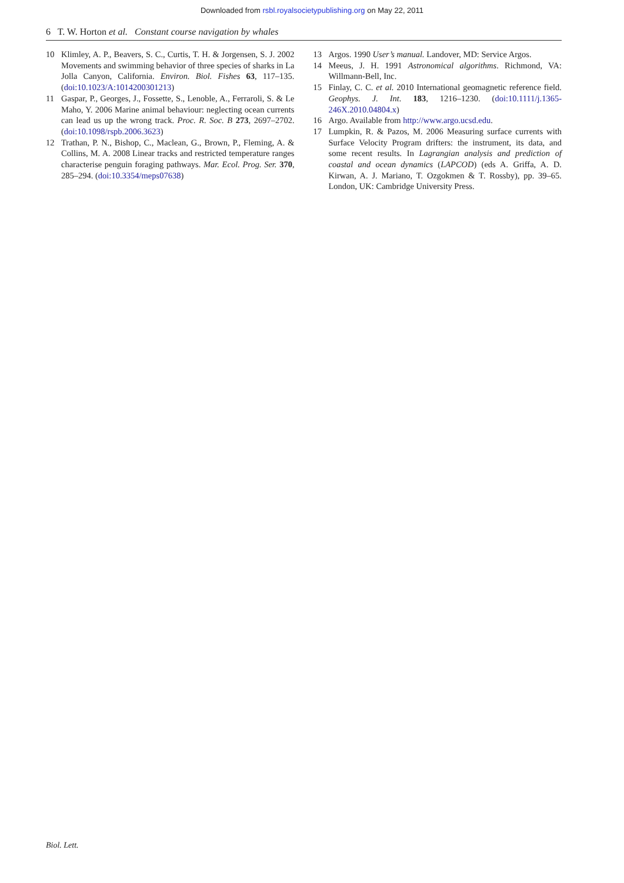Downloaded from rsbl.royalsocietypublishing.org on May 22, 2011
6 T. W. Horton et al. Constant course navigation by whales
10 Klimley, A. P., Beavers, S. C., Curtis, T. H. & Jorgensen, S. J. 2002 Movements and swimming behavior of three species of sharks in La Jolla Canyon, California. Environ. Biol. Fishes 63, 117–135. (doi:10.1023/A:1014200301213)
11 Gaspar, P., Georges, J., Fossette, S., Lenoble, A., Ferraroli, S. & Le Maho, Y. 2006 Marine animal behaviour: neglecting ocean currents can lead us up the wrong track. Proc. R. Soc. B 273, 2697–2702. (doi:10.1098/rspb.2006.3623)
12 Trathan, P. N., Bishop, C., Maclean, G., Brown, P., Fleming, A. & Collins, M. A. 2008 Linear tracks and restricted temperature ranges characterise penguin foraging pathways. Mar. Ecol. Prog. Ser. 370, 285–294. (doi:10.3354/meps07638)
13 Argos. 1990 User’s manual. Landover, MD: Service Argos.
14 Meeus, J. H. 1991 Astronomical algorithms. Richmond, VA: Willmann-Bell, Inc.
15 Finlay, C. C. et al. 2010 International geomagnetic reference field. Geophys. J. Int. 183, 1216–1230. (doi:10.1111/j.1365-246X.2010.04804.x)
16 Argo. Available from http://www.argo.ucsd.edu.
17 Lumpkin, R. & Pazos, M. 2006 Measuring surface currents with Surface Velocity Program drifters: the instrument, its data, and some recent results. In Lagrangian analysis and prediction of coastal and ocean dynamics (LAPCOD) (eds A. Griffa, A. D. Kirwan, A. J. Mariano, T. Ozgokmen & T. Rossby), pp. 39–65. London, UK: Cambridge University Press.
Biol. Lett.